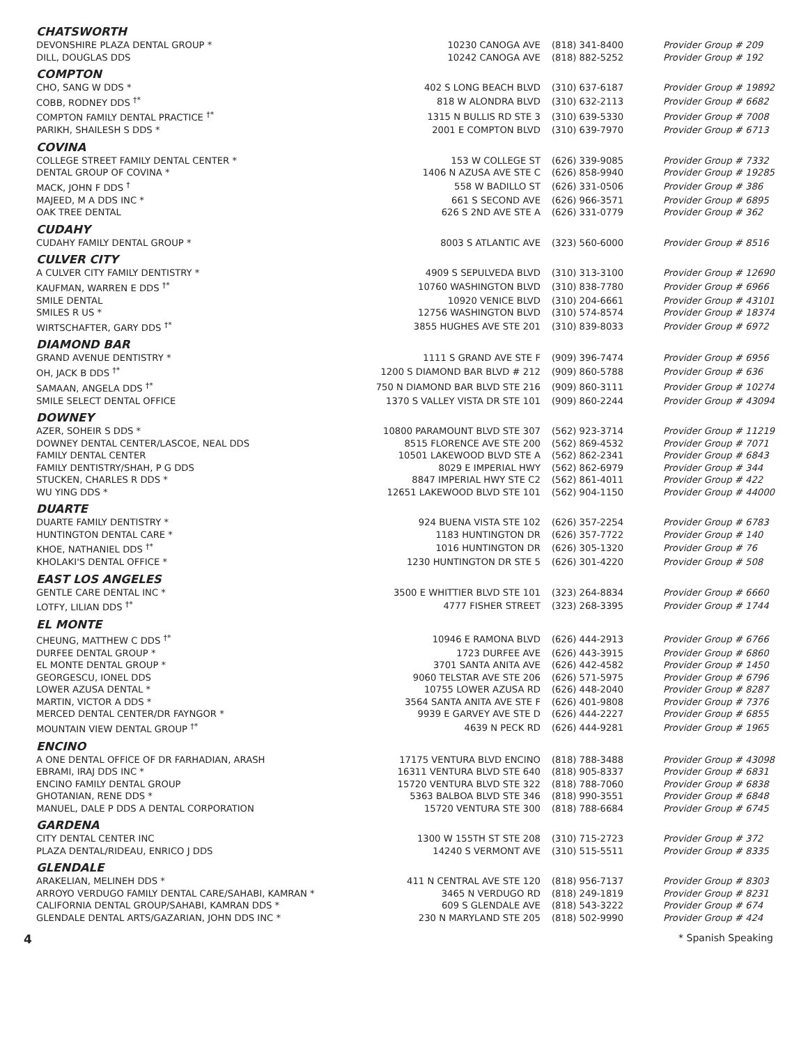| CHATSWORTH | | | |
| DEVONSHIRE PLAZA DENTAL GROUP * | 10230 CANOGA AVE | (818) 341-8400 | Provider Group # 209 |
| DILL, DOUGLAS DDS | 10242 CANOGA AVE | (818) 882-5252 | Provider Group # 192 |
| COMPTON | | | |
| CHO, SANG W DDS * | 402 S LONG BEACH BLVD | (310) 637-6187 | Provider Group # 19892 |
| COBB, RODNEY DDS <sup>†*</sup> | 818 W ALONDRA BLVD | (310) 632-2113 | Provider Group # 6682 |
| COMPTON FAMILY DENTAL PRACTICE <sup>†*</sup> | 1315 N BULLIS RD STE 3 | (310) 639-5330 | Provider Group # 7008 |
| PARIKH, SHAILESH S DDS * | 2001 E COMPTON BLVD | (310) 639-7970 | Provider Group # 6713 |
| COVINA | | | |
| COLLEGE STREET FAMILY DENTAL CENTER * | 153 W COLLEGE ST | (626) 339-9085 | Provider Group # 7332 |
| DENTAL GROUP OF COVINA * | 1406 N AZUSA AVE STE C | (626) 858-9940 | Provider Group # 19285 |
| MACK, JOHN F DDS <sup>†</sup> | 558 W BADILLO ST | (626) 331-0506 | Provider Group # 386 |
| MAJEED, M A DDS INC * | 661 S SECOND AVE | (626) 966-3571 | Provider Group # 6895 |
| OAK TREE DENTAL | 626 S 2ND AVE STE A | (626) 331-0779 | Provider Group # 362 |
| CUDAHY | | | |
| CUDAHY FAMILY DENTAL GROUP * | 8003 S ATLANTIC AVE | (323) 560-6000 | Provider Group # 8516 |
| CULVER CITY | | | |
| A CULVER CITY FAMILY DENTISTRY * | 4909 S SEPULVEDA BLVD | (310) 313-3100 | Provider Group # 12690 |
| KAUFMAN, WARREN E DDS <sup>†*</sup> | 10760 WASHINGTON BLVD | (310) 838-7780 | Provider Group # 6966 |
| SMILE DENTAL | 10920 VENICE BLVD | (310) 204-6661 | Provider Group # 43101 |
| SMILES R US * | 12756 WASHINGTON BLVD | (310) 574-8574 | Provider Group # 18374 |
| WIRTSCHAFTER, GARY DDS <sup>†*</sup> | 3855 HUGHES AVE STE 201 | (310) 839-8033 | Provider Group # 6972 |
| DIAMOND BAR | | | |
| GRAND AVENUE DENTISTRY * | 1111 S GRAND AVE STE F | (909) 396-7474 | Provider Group # 6956 |
| OH, JACK B DDS <sup>†*</sup> | 1200 S DIAMOND BAR BLVD # 212 | (909) 860-5788 | Provider Group # 636 |
| SAMAAN, ANGELA DDS <sup>†*</sup> | 750 N DIAMOND BAR BLVD STE 216 | (909) 860-3111 | Provider Group # 10274 |
| SMILE SELECT DENTAL OFFICE | 1370 S VALLEY VISTA DR STE 101 | (909) 860-2244 | Provider Group # 43094 |
| DOWNEY | | | |
| AZER, SOHEIR S DDS * | 10800 PARAMOUNT BLVD STE 307 | (562) 923-3714 | Provider Group # 11219 |
| DOWNEY DENTAL CENTER/LASCOE, NEAL DDS | 8515 FLORENCE AVE STE 200 | (562) 869-4532 | Provider Group # 7071 |
| FAMILY DENTAL CENTER | 10501 LAKEWOOD BLVD STE A | (562) 862-2341 | Provider Group # 6843 |
| FAMILY DENTISTRY/SHAH, P G DDS | 8029 E IMPERIAL HWY | (562) 862-6979 | Provider Group # 344 |
| STUCKEN, CHARLES R DDS * | 8847 IMPERIAL HWY STE C2 | (562) 861-4011 | Provider Group # 422 |
| WU YING DDS * | 12651 LAKEWOOD BLVD STE 101 | (562) 904-1150 | Provider Group # 44000 |
| DUARTE | | | |
| DUARTE FAMILY DENTISTRY * | 924 BUENA VISTA STE 102 | (626) 357-2254 | Provider Group # 6783 |
| HUNTINGTON DENTAL CARE * | 1183 HUNTINGTON DR | (626) 357-7722 | Provider Group # 140 |
| KHOE, NATHANIEL DDS <sup>†*</sup> | 1016 HUNTINGTON DR | (626) 305-1320 | Provider Group # 76 |
| KHOLAKI'S DENTAL OFFICE * | 1230 HUNTINGTON DR STE 5 | (626) 301-4220 | Provider Group # 508 |
| EAST LOS ANGELES | | | |
| GENTLE CARE DENTAL INC * | 3500 E WHITTIER BLVD STE 101 | (323) 264-8834 | Provider Group # 6660 |
| LOTFY, LILIAN DDS <sup>†*</sup> | 4777 FISHER STREET | (323) 268-3395 | Provider Group # 1744 |
| EL MONTE | | | |
| CHEUNG, MATTHEW C DDS <sup>†*</sup> | 10946 E RAMONA BLVD | (626) 444-2913 | Provider Group # 6766 |
| DURFEE DENTAL GROUP * | 1723 DURFEE AVE | (626) 443-3915 | Provider Group # 6860 |
| EL MONTE DENTAL GROUP * | 3701 SANTA ANITA AVE | (626) 442-4582 | Provider Group # 1450 |
| GEORGESCU, IONEL DDS | 9060 TELSTAR AVE STE 206 | (626) 571-5975 | Provider Group # 6796 |
| LOWER AZUSA DENTAL * | 10755 LOWER AZUSA RD | (626) 448-2040 | Provider Group # 8287 |
| MARTIN, VICTOR A DDS * | 3564 SANTA ANITA AVE STE F | (626) 401-9808 | Provider Group # 7376 |
| MERCED DENTAL CENTER/DR FAYNGOR * | 9939 E GARVEY AVE STE D | (626) 444-2227 | Provider Group # 6855 |
| MOUNTAIN VIEW DENTAL GROUP <sup>†*</sup> | 4639 N PECK RD | (626) 444-9281 | Provider Group # 1965 |
| ENCINO | | | |
| A ONE DENTAL OFFICE OF DR FARHADIAN, ARASH | 17175 VENTURA BLVD ENCINO | (818) 788-3488 | Provider Group # 43098 |
| EBRAMI, IRAJ DDS INC * | 16311 VENTURA BLVD STE 640 | (818) 905-8337 | Provider Group # 6831 |
| ENCINO FAMILY DENTAL GROUP | 15720 VENTURA BLVD STE 322 | (818) 788-7060 | Provider Group # 6838 |
| GHOTANIAN, RENE DDS * | 5363 BALBOA BLVD STE 346 | (818) 990-3551 | Provider Group # 6848 |
| MANUEL, DALE P DDS A DENTAL CORPORATION | 15720 VENTURA STE 300 | (818) 788-6684 | Provider Group # 6745 |
| GARDENA | | | |
| CITY DENTAL CENTER INC | 1300 W 155TH ST STE 208 | (310) 715-2723 | Provider Group # 372 |
| PLAZA DENTAL/RIDEAU, ENRICO J DDS | 14240 S VERMONT AVE | (310) 515-5511 | Provider Group # 8335 |
| GLENDALE | | | |
| ARAKELIAN, MELINEH DDS * | 411 N CENTRAL AVE STE 120 | (818) 956-7137 | Provider Group # 8303 |
| ARROYO VERDUGO FAMILY DENTAL CARE/SAHABI, KAMRAN * | 3465 N VERDUGO RD | (818) 249-1819 | Provider Group # 8231 |
| CALIFORNIA DENTAL GROUP/SAHABI, KAMRAN DDS * | 609 S GLENDALE AVE | (818) 543-3222 | Provider Group # 674 |
| GLENDALE DENTAL ARTS/GAZARIAN, JOHN DDS INC * | 230 N MARYLAND STE 205 | (818) 502-9990 | Provider Group # 424 |
4 * Spanish Speaking